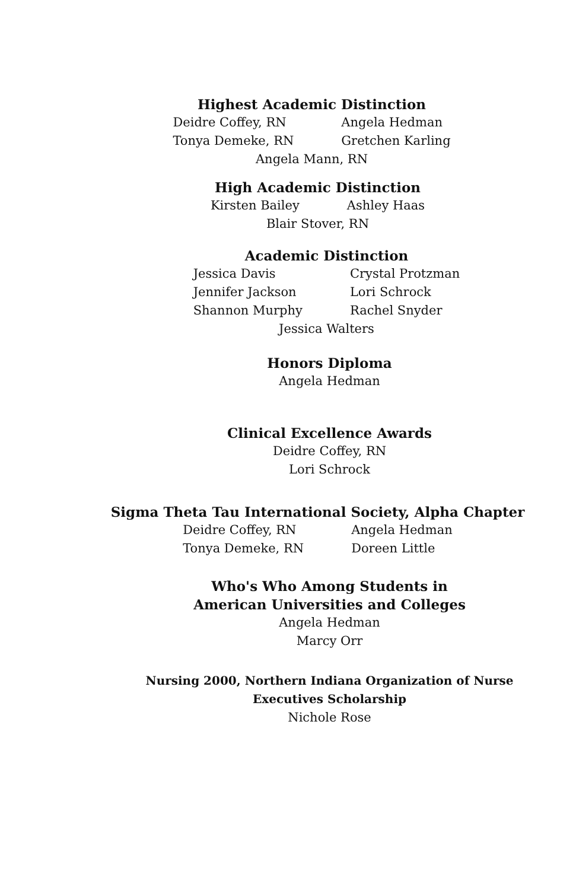Highest Academic Distinction
Deidre Coffey, RN
Angela Hedman
Tonya Demeke, RN
Gretchen Karling
Angela Mann, RN
High Academic Distinction
Kirsten Bailey
Ashley Haas
Blair Stover, RN
Academic Distinction
Jessica Davis
Crystal Protzman
Jennifer Jackson
Lori Schrock
Shannon Murphy
Rachel Snyder
Jessica Walters
Honors Diploma
Angela Hedman
Clinical Excellence Awards
Deidre Coffey, RN
Lori Schrock
Sigma Theta Tau International Society, Alpha Chapter
Deidre Coffey, RN
Angela Hedman
Tonya Demeke, RN
Doreen Little
Who's Who Among Students in
American Universities and Colleges
Angela Hedman
Marcy Orr
Nursing 2000, Northern Indiana Organization of Nurse
Executives Scholarship
Nichole Rose